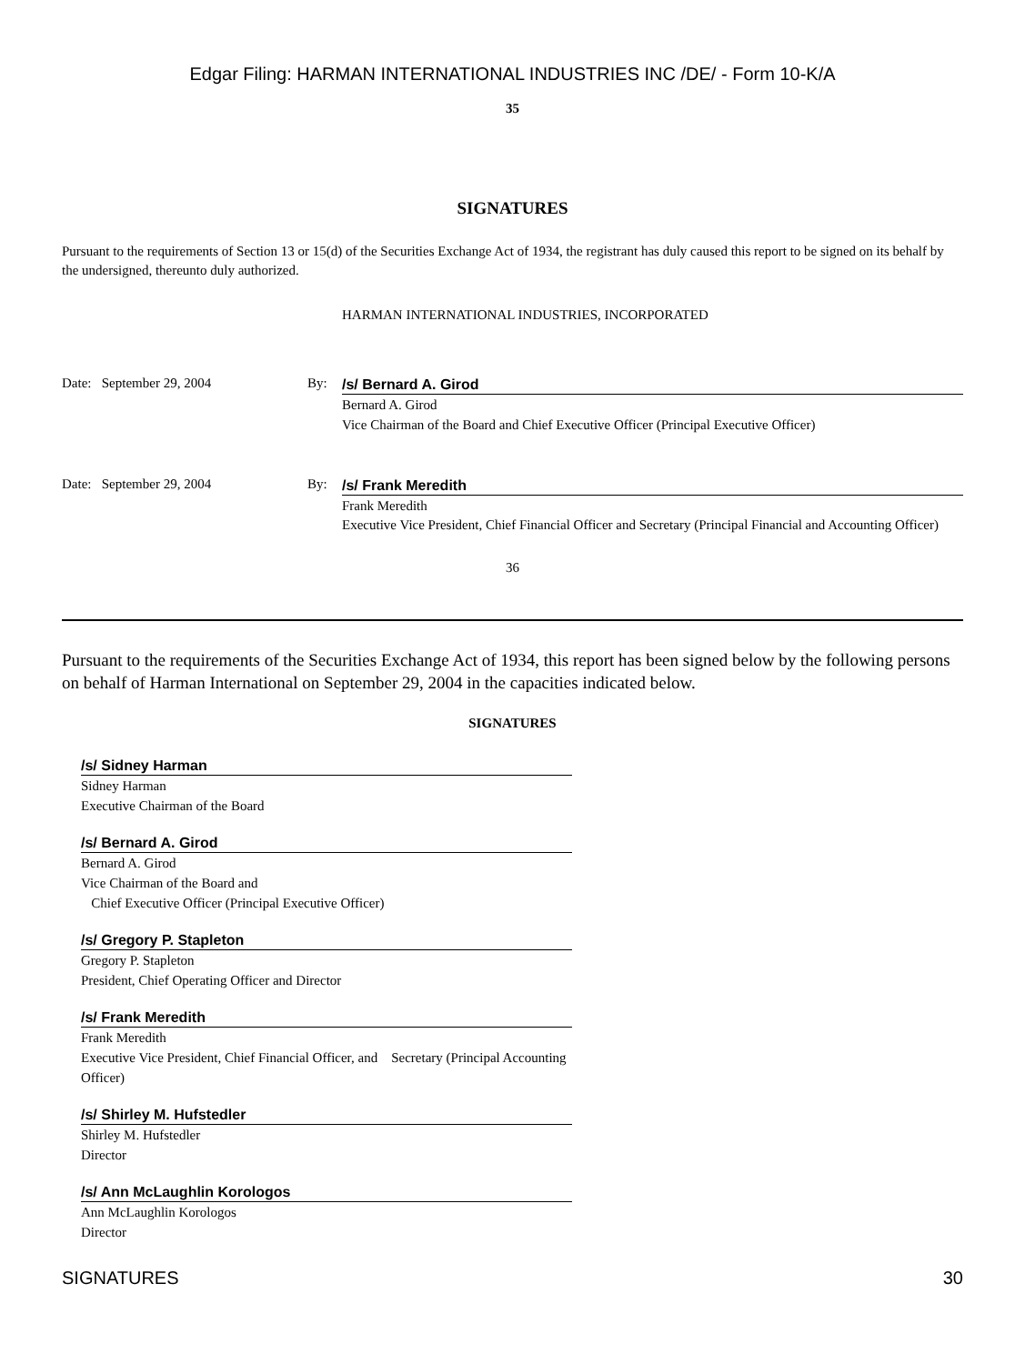Edgar Filing: HARMAN INTERNATIONAL INDUSTRIES INC /DE/ - Form 10-K/A
35
SIGNATURES
Pursuant to the requirements of Section 13 or 15(d) of the Securities Exchange Act of 1934, the registrant has duly caused this report to be signed on its behalf by the undersigned, thereunto duly authorized.
HARMAN INTERNATIONAL INDUSTRIES, INCORPORATED
Date: September 29, 2004 By:
/s/ Bernard A. Girod
Bernard A. Girod
Vice Chairman of the Board and Chief Executive Officer (Principal Executive Officer)
Date: September 29, 2004 By:
/s/ Frank Meredith
Frank Meredith
Executive Vice President, Chief Financial Officer and Secretary (Principal Financial and Accounting Officer)
36
Pursuant to the requirements of the Securities Exchange Act of 1934, this report has been signed below by the following persons on behalf of Harman International on September 29, 2004 in the capacities indicated below.
SIGNATURES
/s/ Sidney Harman
Sidney Harman
Executive Chairman of the Board
/s/ Bernard A. Girod
Bernard A. Girod
Vice Chairman of the Board and
Chief Executive Officer (Principal Executive Officer)
/s/ Gregory P. Stapleton
Gregory P. Stapleton
President, Chief Operating Officer and Director
/s/ Frank Meredith
Frank Meredith
Executive Vice President, Chief Financial Officer, and Secretary (Principal Accounting Officer)
/s/ Shirley M. Hufstedler
Shirley M. Hufstedler
Director
/s/ Ann McLaughlin Korologos
Ann McLaughlin Korologos
Director
SIGNATURES 30